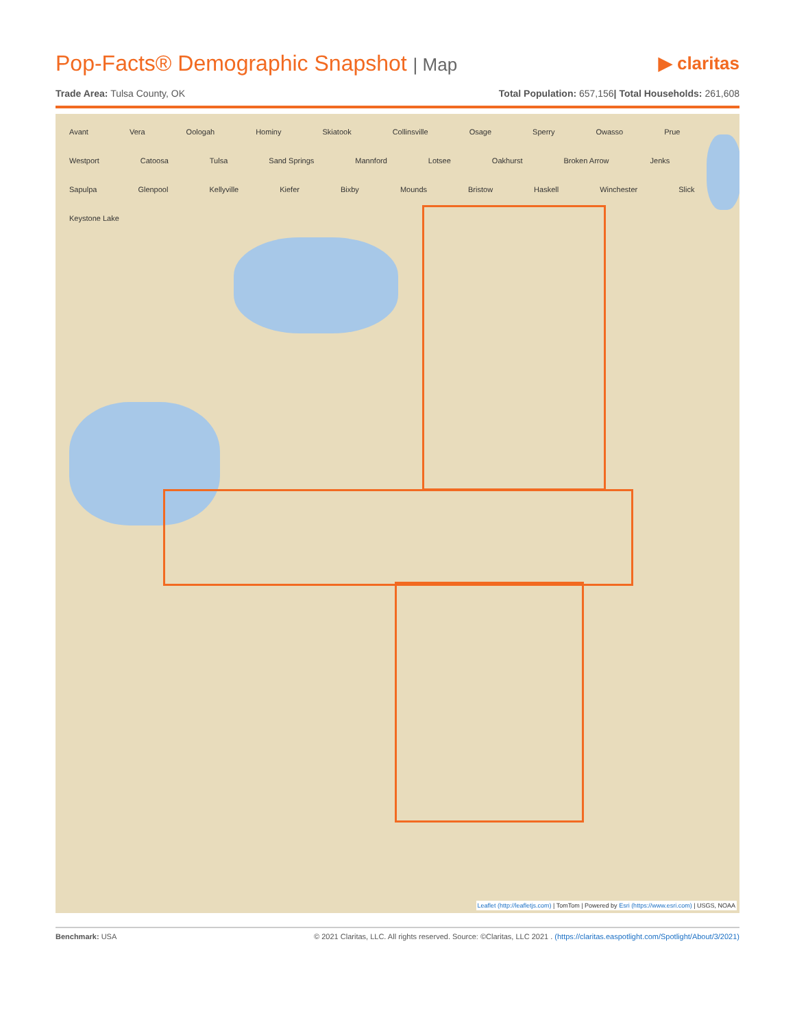Pop-Facts® Demographic Snapshot | Map
▶ claritas
Trade Area: Tulsa County, OK Total Population: 657,156| Total Households: 261,608
Avant Vera Oologah Hominy Skiatook Collinsville Osage Sperry Owasso Prue Westport Catoosa Tulsa Sand Springs Mannford Lotsee Oakhurst Broken Arrow Jenks Sapulpa Glenpool Kellyville Kiefer Bixby Mounds Bristow Haskell Winchester Slick Keystone Lake
Leaflet (http://leafletjs.com) | TomTom | Powered by Esri (https://www.esri.com) | USGS, NOAA
Benchmark: USA © 2021 Claritas, LLC. All rights reserved. Source: ©Claritas, LLC 2021 . (https://claritas.easpotlight.com/Spotlight/About/3/2021)